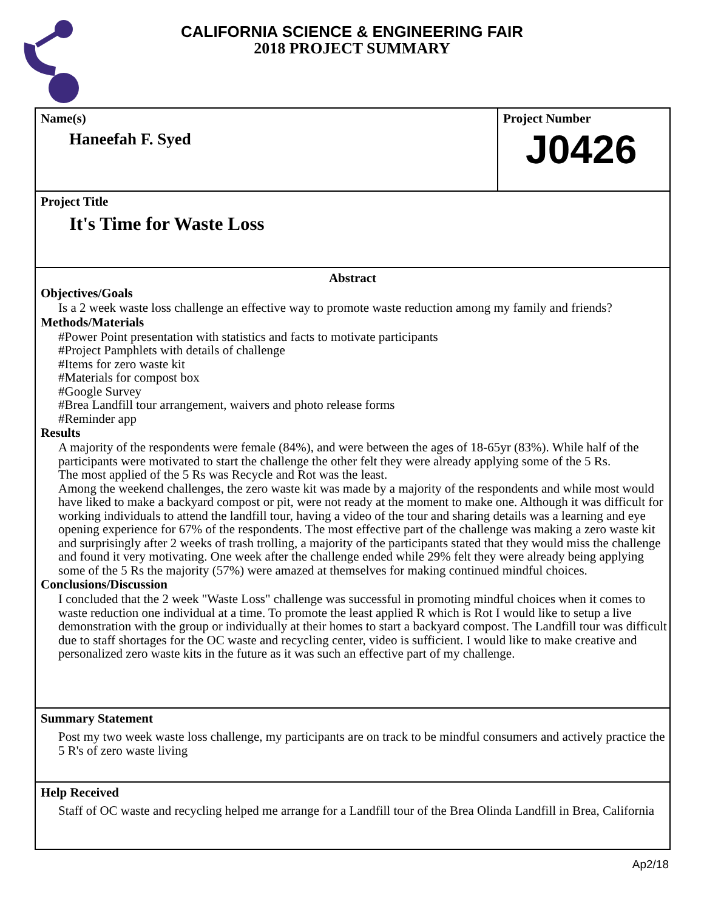CALIFORNIA SCIENCE & ENGINEERING FAIR
2018 PROJECT SUMMARY
Name(s)
Haneefah F. Syed
Project Number
J0426
Project Title
It's Time for Waste Loss
Abstract
Objectives/Goals
Is a 2 week waste loss challenge an effective way to promote waste reduction among my family and friends?
Methods/Materials
#Power Point presentation with statistics and facts to motivate participants
#Project Pamphlets with details of challenge
#Items for zero waste kit
#Materials for compost box
#Google Survey
#Brea Landfill tour arrangement, waivers and photo release forms
#Reminder app
Results
A majority of the respondents were female (84%), and were between the ages of 18-65yr (83%). While half of the participants were motivated to start the challenge the other felt they were already applying some of the 5 Rs.
The most applied of the 5 Rs was Recycle and Rot was the least.
Among the weekend challenges, the zero waste kit was made by a majority of the respondents and while most would have liked to make a backyard compost or pit, were not ready at the moment to make one. Although it was difficult for working individuals to attend the landfill tour, having a video of the tour and sharing details was a learning and eye opening experience for 67% of the respondents. The most effective part of the challenge was making a zero waste kit and surprisingly after 2 weeks of trash trolling, a majority of the participants stated that they would miss the challenge and found it very motivating. One week after the challenge ended while 29% felt they were already being applying some of the 5 Rs the majority (57%) were amazed at themselves for making continued mindful choices.
Conclusions/Discussion
I concluded that the 2 week "Waste Loss" challenge was successful in promoting mindful choices when it comes to waste reduction one individual at a time. To promote the least applied R which is Rot I would like to setup a live demonstration with the group or individually at their homes to start a backyard compost. The Landfill tour was difficult due to staff shortages for the OC waste and recycling center, video is sufficient. I would like to make creative and personalized zero waste kits in the future as it was such an effective part of my challenge.
Summary Statement
Post my two week waste loss challenge, my participants are on track to be mindful consumers and actively practice the 5 R's of zero waste living
Help Received
Staff of OC waste and recycling helped me arrange for a Landfill tour of the Brea Olinda Landfill in Brea, California
Ap2/18